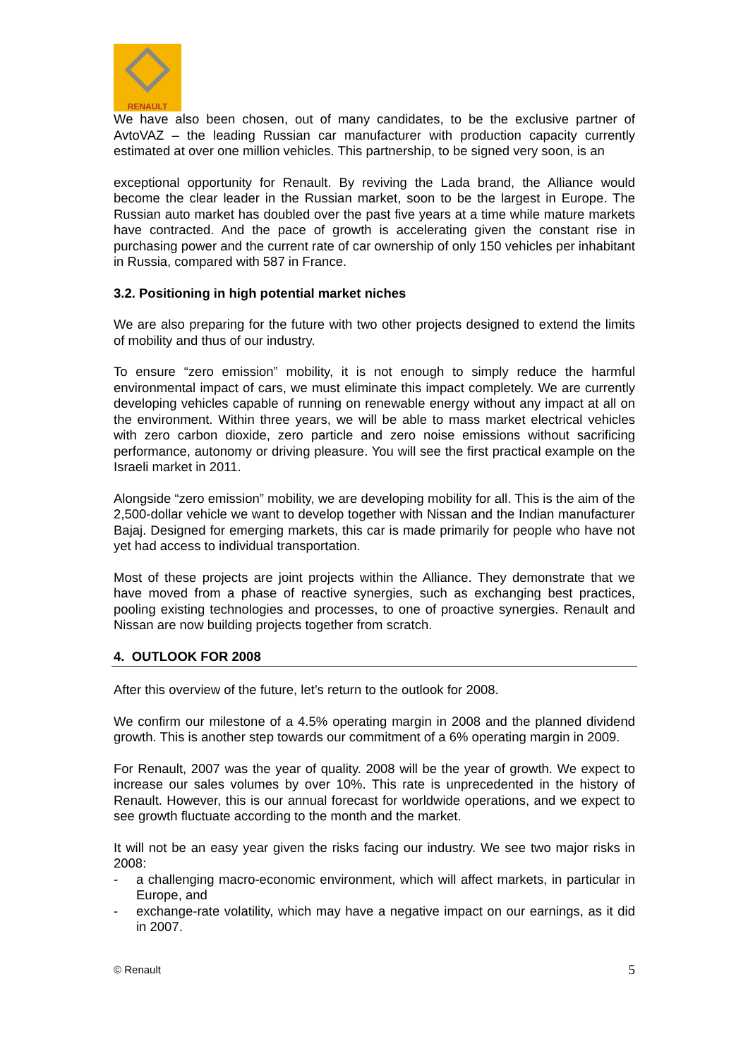RENAULT
We have also been chosen, out of many candidates, to be the exclusive partner of AvtoVAZ – the leading Russian car manufacturer with production capacity currently estimated at over one million vehicles. This partnership, to be signed very soon, is an
exceptional opportunity for Renault. By reviving the Lada brand, the Alliance would become the clear leader in the Russian market, soon to be the largest in Europe. The Russian auto market has doubled over the past five years at a time while mature markets have contracted. And the pace of growth is accelerating given the constant rise in purchasing power and the current rate of car ownership of only 150 vehicles per inhabitant in Russia, compared with 587 in France.
3.2. Positioning in high potential market niches
We are also preparing for the future with two other projects designed to extend the limits of mobility and thus of our industry.
To ensure “zero emission” mobility, it is not enough to simply reduce the harmful environmental impact of cars, we must eliminate this impact completely. We are currently developing vehicles capable of running on renewable energy without any impact at all on the environment. Within three years, we will be able to mass market electrical vehicles with zero carbon dioxide, zero particle and zero noise emissions without sacrificing performance, autonomy or driving pleasure. You will see the first practical example on the Israeli market in 2011.
Alongside “zero emission” mobility, we are developing mobility for all. This is the aim of the 2,500-dollar vehicle we want to develop together with Nissan and the Indian manufacturer Bajaj. Designed for emerging markets, this car is made primarily for people who have not yet had access to individual transportation.
Most of these projects are joint projects within the Alliance. They demonstrate that we have moved from a phase of reactive synergies, such as exchanging best practices, pooling existing technologies and processes, to one of proactive synergies. Renault and Nissan are now building projects together from scratch.
4. OUTLOOK FOR 2008
After this overview of the future, let’s return to the outlook for 2008.
We confirm our milestone of a 4.5% operating margin in 2008 and the planned dividend growth. This is another step towards our commitment of a 6% operating margin in 2009.
For Renault, 2007 was the year of quality. 2008 will be the year of growth. We expect to increase our sales volumes by over 10%. This rate is unprecedented in the history of Renault. However, this is our annual forecast for worldwide operations, and we expect to see growth fluctuate according to the month and the market.
It will not be an easy year given the risks facing our industry. We see two major risks in 2008:
- a challenging macro-economic environment, which will affect markets, in particular in Europe, and
- exchange-rate volatility, which may have a negative impact on our earnings, as it did in 2007.
© Renault 5